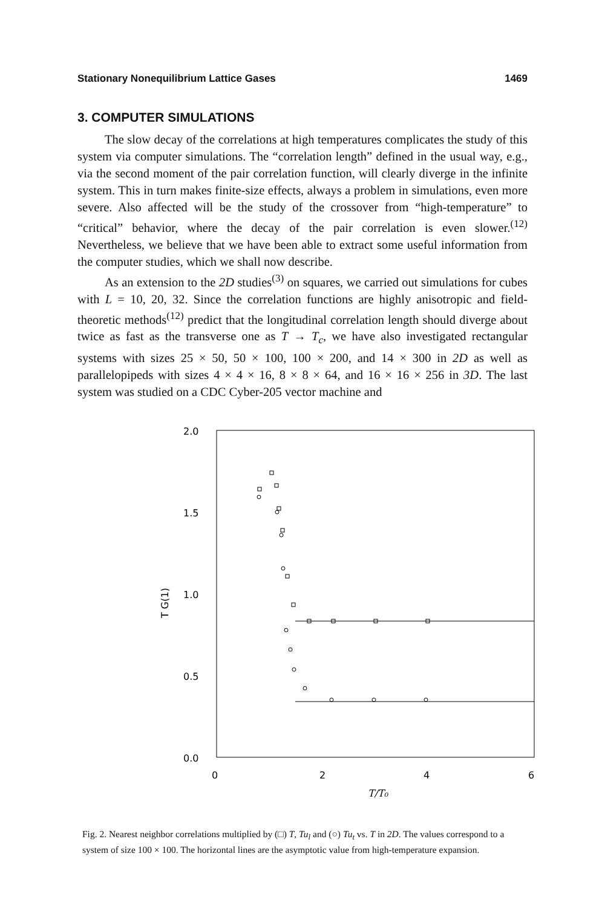Stationary Nonequilibrium Lattice Gases 1469
3. COMPUTER SIMULATIONS
The slow decay of the correlations at high temperatures complicates the study of this system via computer simulations. The “correlation length” defined in the usual way, e.g., via the second moment of the pair correlation function, will clearly diverge in the infinite system. This in turn makes finite-size effects, always a problem in simulations, even more severe. Also affected will be the study of the crossover from “high-temperature” to “critical” behavior, where the decay of the pair correlation is even slower.<sup>(12)</sup> Nevertheless, we believe that we have been able to extract some useful information from the computer studies, which we shall now describe.
As an extension to the 2D studies<sup>(3)</sup> on squares, we carried out simulations for cubes with L = 10, 20, 32. Since the correlation functions are highly anisotropic and field-theoretic methods<sup>(12)</sup> predict that the longitudinal correlation length should diverge about twice as fast as the transverse one as T → T<sub>c</sub>, we have also investigated rectangular systems with sizes 25 × 50, 50 × 100, 100 × 200, and 14 × 300 in 2D as well as parallelopipeds with sizes 4 × 4 × 16, 8 × 8 × 64, and 16 × 16 × 256 in 3D. The last system was studied on a CDC Cyber-205 vector machine and
2.0
1.5
1.0
0.5
0.0
0
2
4
6
T/T₀
T G(1)
Fig. 2. Nearest neighbor correlations multiplied by (□) T, Tu<sub>l</sub> and (○) Tu<sub>t</sub> vs. T in 2D. The values correspond to a system of size 100 × 100. The horizontal lines are the asymptotic value from high-temperature expansion.